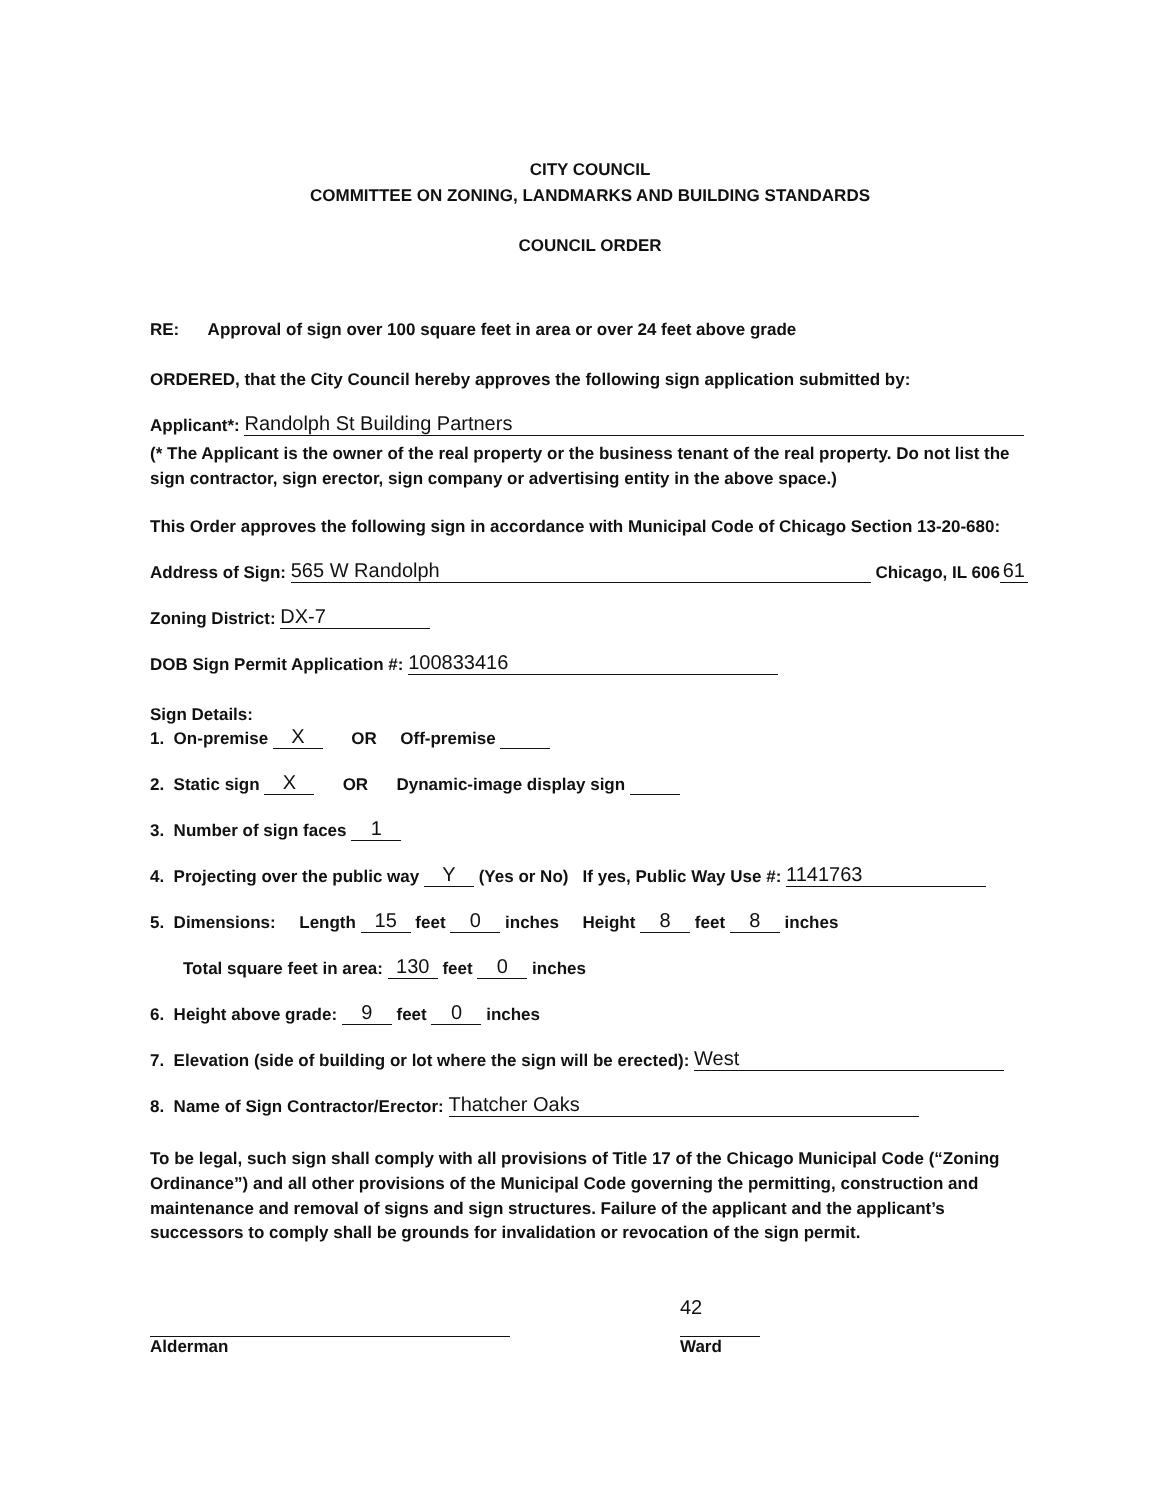CITY COUNCIL
COMMITTEE ON ZONING, LANDMARKS AND BUILDING STANDARDS
COUNCIL ORDER
RE: Approval of sign over 100 square feet in area or over 24 feet above grade
ORDERED, that the City Council hereby approves the following sign application submitted by:
Applicant*: Randolph St Building Partners
(* The Applicant is the owner of the real property or the business tenant of the real property. Do not list the sign contractor, sign erector, sign company or advertising entity in the above space.)
This Order approves the following sign in accordance with Municipal Code of Chicago Section 13-20-680:
Address of Sign: 565 W Randolph Chicago, IL 606 61
Zoning District: DX-7
DOB Sign Permit Application #: 100833416
Sign Details:
1. On-premise X OR Off-premise
2. Static sign X OR Dynamic-image display sign
3. Number of sign faces 1
4. Projecting over the public way Y (Yes or No) If yes, Public Way Use #: 1141763
5. Dimensions: Length 15 feet 0 inches Height 8 feet 8 inches
Total square feet in area: 130 feet 0 inches
6. Height above grade: 9 feet 0 inches
7. Elevation (side of building or lot where the sign will be erected): West
8. Name of Sign Contractor/Erector: Thatcher Oaks
To be legal, such sign shall comply with all provisions of Title 17 of the Chicago Municipal Code (“Zoning Ordinance”) and all other provisions of the Municipal Code governing the permitting, construction and maintenance and removal of signs and sign structures. Failure of the applicant and the applicant’s successors to comply shall be grounds for invalidation or revocation of the sign permit.
Alderman
42
Ward